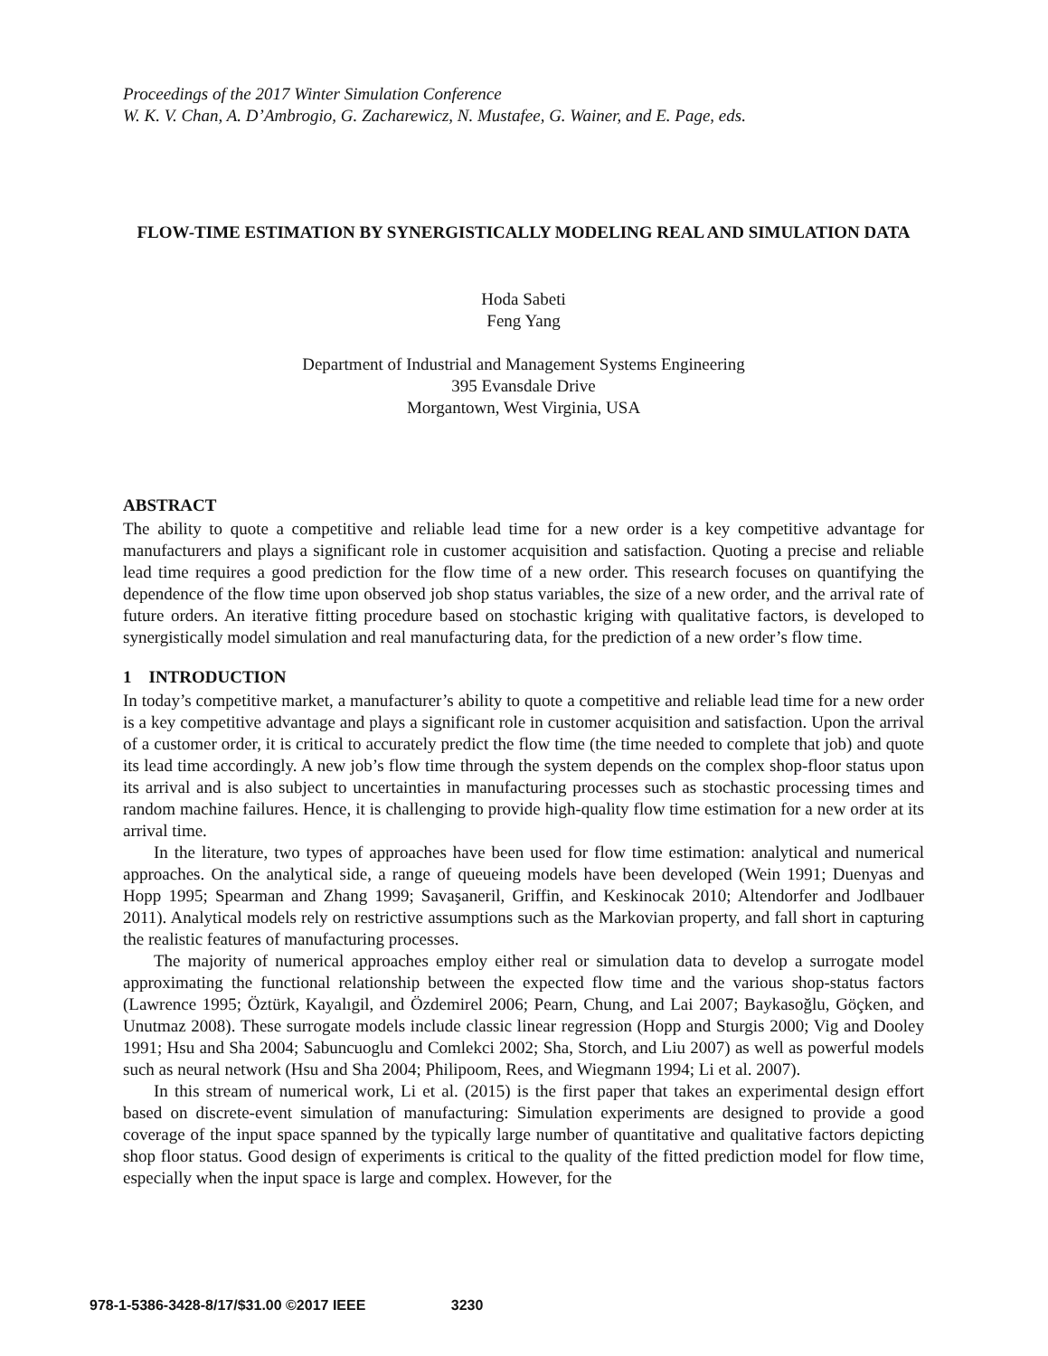Proceedings of the 2017 Winter Simulation Conference
W. K. V. Chan, A. D’Ambrogio, G. Zacharewicz, N. Mustafee, G. Wainer, and E. Page, eds.
FLOW-TIME ESTIMATION BY SYNERGISTICALLY MODELING REAL AND SIMULATION DATA
Hoda Sabeti
Feng Yang
Department of Industrial and Management Systems Engineering
395 Evansdale Drive
Morgantown, West Virginia, USA
ABSTRACT
The ability to quote a competitive and reliable lead time for a new order is a key competitive advantage for manufacturers and plays a significant role in customer acquisition and satisfaction. Quoting a precise and reliable lead time requires a good prediction for the flow time of a new order. This research focuses on quantifying the dependence of the flow time upon observed job shop status variables, the size of a new order, and the arrival rate of future orders. An iterative fitting procedure based on stochastic kriging with qualitative factors, is developed to synergistically model simulation and real manufacturing data, for the prediction of a new order’s flow time.
1 INTRODUCTION
In today’s competitive market, a manufacturer’s ability to quote a competitive and reliable lead time for a new order is a key competitive advantage and plays a significant role in customer acquisition and satisfaction. Upon the arrival of a customer order, it is critical to accurately predict the flow time (the time needed to complete that job) and quote its lead time accordingly. A new job’s flow time through the system depends on the complex shop-floor status upon its arrival and is also subject to uncertainties in manufacturing processes such as stochastic processing times and random machine failures. Hence, it is challenging to provide high-quality flow time estimation for a new order at its arrival time.
In the literature, two types of approaches have been used for flow time estimation: analytical and numerical approaches. On the analytical side, a range of queueing models have been developed (Wein 1991; Duenyas and Hopp 1995; Spearman and Zhang 1999; Savaşaneril, Griffin, and Keskinocak 2010; Altendorfer and Jodlbauer 2011). Analytical models rely on restrictive assumptions such as the Markovian property, and fall short in capturing the realistic features of manufacturing processes.
The majority of numerical approaches employ either real or simulation data to develop a surrogate model approximating the functional relationship between the expected flow time and the various shop-status factors (Lawrence 1995; Öztürk, Kayalıgil, and Özdemirel 2006; Pearn, Chung, and Lai 2007; Baykasoğlu, Göçken, and Unutmaz 2008). These surrogate models include classic linear regression (Hopp and Sturgis 2000; Vig and Dooley 1991; Hsu and Sha 2004; Sabuncuoglu and Comlekci 2002; Sha, Storch, and Liu 2007) as well as powerful models such as neural network (Hsu and Sha 2004; Philipoom, Rees, and Wiegmann 1994; Li et al. 2007).
In this stream of numerical work, Li et al. (2015) is the first paper that takes an experimental design effort based on discrete-event simulation of manufacturing: Simulation experiments are designed to provide a good coverage of the input space spanned by the typically large number of quantitative and qualitative factors depicting shop floor status. Good design of experiments is critical to the quality of the fitted prediction model for flow time, especially when the input space is large and complex. However, for the
978-1-5386-3428-8/17/$31.00 ©2017 IEEE 3230